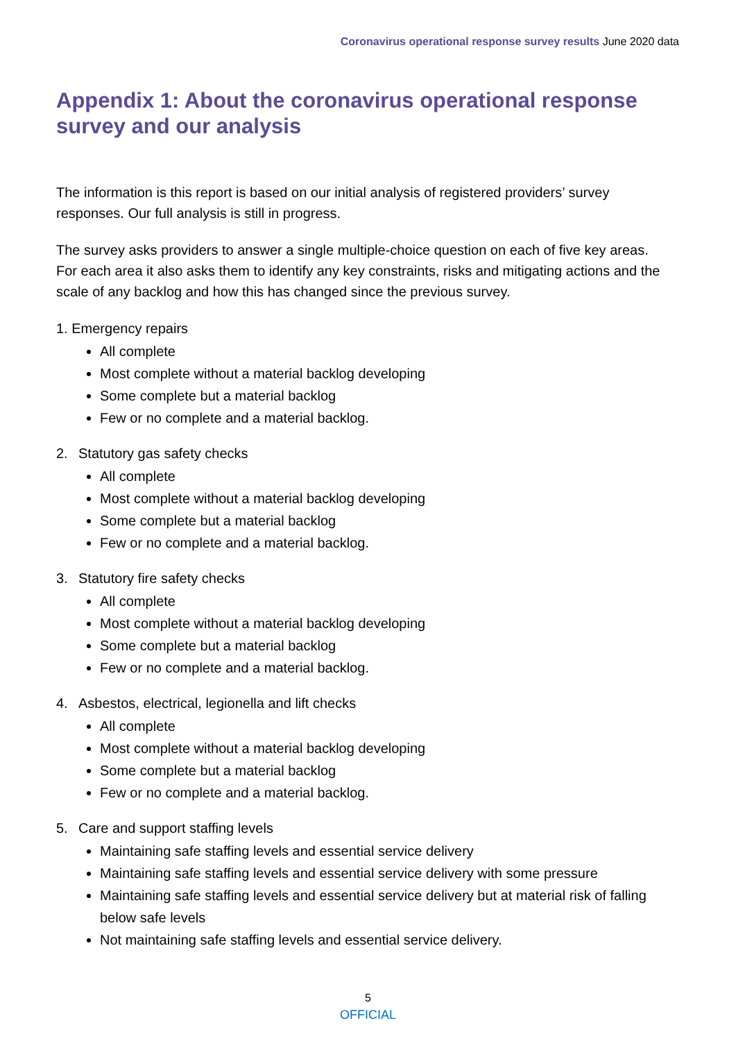Coronavirus operational response survey results June 2020 data
Appendix 1: About the coronavirus operational response survey and our analysis
The information is this report is based on our initial analysis of registered providers’ survey responses. Our full analysis is still in progress.
The survey asks providers to answer a single multiple-choice question on each of five key areas. For each area it also asks them to identify any key constraints, risks and mitigating actions and the scale of any backlog and how this has changed since the previous survey.
1. Emergency repairs
All complete
Most complete without a material backlog developing
Some complete but a material backlog
Few or no complete and a material backlog.
2. Statutory gas safety checks
All complete
Most complete without a material backlog developing
Some complete but a material backlog
Few or no complete and a material backlog.
3. Statutory fire safety checks
All complete
Most complete without a material backlog developing
Some complete but a material backlog
Few or no complete and a material backlog.
4. Asbestos, electrical, legionella and lift checks
All complete
Most complete without a material backlog developing
Some complete but a material backlog
Few or no complete and a material backlog.
5. Care and support staffing levels
Maintaining safe staffing levels and essential service delivery
Maintaining safe staffing levels and essential service delivery with some pressure
Maintaining safe staffing levels and essential service delivery but at material risk of falling below safe levels
Not maintaining safe staffing levels and essential service delivery.
5
OFFICIAL